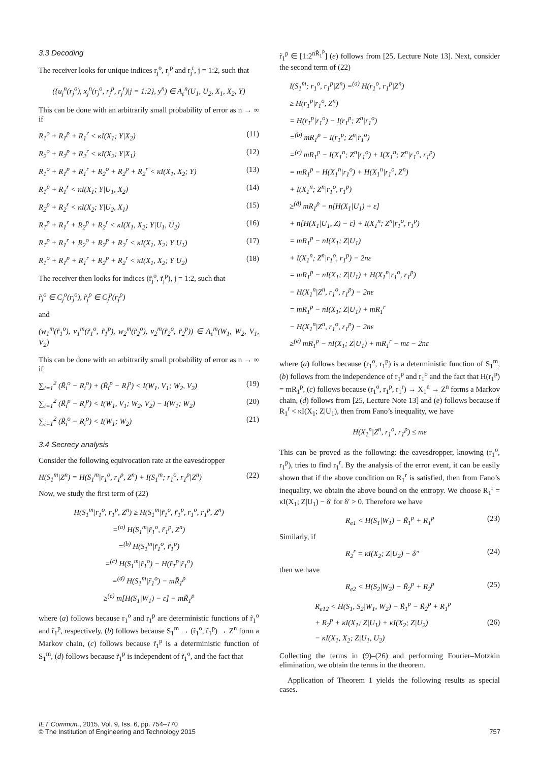3.3 Decoding
The receiver looks for unique indices r<sub>j</sub><sup>o</sup>, r<sub>j</sub><sup>p</sup> and r<sub>j</sub><sup>r</sup>, j = 1:2, such that
({u<sub>j</sub><sup>n</sup>(r<sub>j</sub><sup>o</sup>), x<sub>j</sub><sup>n</sup>(r<sub>j</sub><sup>o</sup>, r<sub>j</sub><sup>p</sup>, r<sub>j</sub><sup>r</sup>)|j = 1:2}, y<sup>n</sup>) ∈ A<sub>ε</sub><sup>n</sup>(U<sub>1</sub>, U<sub>2</sub>, X<sub>1</sub>, X<sub>2</sub>, Y)
This can be done with an arbitrarily small probability of error as n → ∞ if
R<sub>1</sub><sup>o</sup> + R<sub>1</sub><sup>p</sup> + R<sub>1</sub><sup>r</sup> < κI(X<sub>1</sub>; Y|X<sub>2</sub>) (11)
R<sub>2</sub><sup>o</sup> + R<sub>2</sub><sup>p</sup> + R<sub>2</sub><sup>r</sup> < κI(X<sub>2</sub>; Y|X<sub>1</sub>) (12)
R<sub>1</sub><sup>o</sup> + R<sub>1</sub><sup>p</sup> + R<sub>1</sub><sup>r</sup> + R<sub>2</sub><sup>o</sup> + R<sub>2</sub><sup>p</sup> + R<sub>2</sub><sup>r</sup> < κI(X<sub>1</sub>, X<sub>2</sub>; Y) (13)
R<sub>1</sub><sup>p</sup> + R<sub>1</sub><sup>r</sup> < κI(X<sub>1</sub>; Y|U<sub>1</sub>, X<sub>2</sub>) (14)
R<sub>2</sub><sup>p</sup> + R<sub>2</sub><sup>r</sup> < κI(X<sub>2</sub>; Y|U<sub>2</sub>, X<sub>1</sub>) (15)
R<sub>1</sub><sup>p</sup> + R<sub>1</sub><sup>r</sup> + R<sub>2</sub><sup>p</sup> + R<sub>2</sub><sup>r</sup> < κI(X<sub>1</sub>, X<sub>2</sub>; Y|U<sub>1</sub>, U<sub>2</sub>) (16)
R<sub>1</sub><sup>p</sup> + R<sub>1</sub><sup>r</sup> + R<sub>2</sub><sup>o</sup> + R<sub>2</sub><sup>p</sup> + R<sub>2</sub><sup>r</sup> < κI(X<sub>1</sub>, X<sub>2</sub>; Y|U<sub>1</sub>) (17)
R<sub>1</sub><sup>o</sup> + R<sub>1</sub><sup>p</sup> + R<sub>1</sub><sup>r</sup> + R<sub>2</sub><sup>p</sup> + R<sub>2</sub><sup>r</sup> < κI(X<sub>1</sub>, X<sub>2</sub>; Y|U<sub>2</sub>) (18)
The receiver then looks for indices (r̃<sub>j</sub><sup>o</sup>, r̃<sub>j</sub><sup>p</sup>), j = 1:2, such that
r̃<sub>j</sub><sup>o</sup> ∈ C<sub>j</sub><sup>o</sup>(r<sub>j</sub><sup>o</sup>), r̃<sub>j</sub><sup>p</sup> ∈ C<sub>j</sub><sup>p</sup>(r<sub>j</sub><sup>p</sup>)
and
(w<sub>1</sub><sup>m</sup>(r̃<sub>1</sub><sup>o</sup>), v<sub>1</sub><sup>m</sup>(r̃<sub>1</sub><sup>o</sup>, r̃<sub>1</sub><sup>p</sup>), w<sub>2</sub><sup>m</sup>(r̃<sub>2</sub><sup>o</sup>), v<sub>2</sub><sup>m</sup>(r̃<sub>2</sub><sup>o</sup>, r̃<sub>2</sub><sup>p</sup>)) ∈ A<sub>ε</sub><sup>m</sup>(W<sub>1</sub>, W<sub>2</sub>, V<sub>1</sub>, V<sub>2</sub>)
This can be done with an arbitrarily small probability of error as n → ∞ if
∑<sub>i=1</sub><sup>2</sup> (R̃<sub>i</sub><sup>o</sup> − R<sub>i</sub><sup>o</sup>) + (R̃<sub>i</sub><sup>p</sup> − R<sub>i</sub><sup>p</sup>) < I(W<sub>1</sub>, V<sub>1</sub>; W<sub>2</sub>, V<sub>2</sub>) (19)
∑<sub>i=1</sub><sup>2</sup> (R̃<sub>i</sub><sup>p</sup> − R<sub>i</sub><sup>p</sup>) < I(W<sub>1</sub>, V<sub>1</sub>; W<sub>2</sub>, V<sub>2</sub>) − I(W<sub>1</sub>; W<sub>2</sub>) (20)
∑<sub>i=1</sub><sup>2</sup> (R̃<sub>i</sub><sup>o</sup> − R<sub>i</sub><sup>o</sup>) < I(W<sub>1</sub>; W<sub>2</sub>) (21)
3.4 Secrecy analysis
Consider the following equivocation rate at the eavesdropper
H(S<sub>1</sub><sup>m</sup>|Z<sup>n</sup>) = H(S<sub>1</sub><sup>m</sup>|r<sub>1</sub><sup>o</sup>, r<sub>1</sub><sup>p</sup>, Z<sup>n</sup>) + I(S<sub>1</sub><sup>m</sup>; r<sub>1</sub><sup>o</sup>, r<sub>1</sub><sup>p</sup>|Z<sup>n</sup>) (22)
Now, we study the first term of (22)
H(S<sub>1</sub><sup>m</sup>|r<sub>1</sub><sup>o</sup>, r<sub>1</sub><sup>p</sup>, Z<sup>n</sup>) ≥ H(S<sub>1</sub><sup>m</sup>|r̃<sub>1</sub><sup>o</sup>, r̃<sub>1</sub><sup>p</sup>, r<sub>1</sub><sup>o</sup>, r<sub>1</sub><sup>p</sup>, Z<sup>n</sup>)
=<sup>(a)</sup> H(S<sub>1</sub><sup>m</sup>|r̃<sub>1</sub><sup>o</sup>, r̃<sub>1</sub><sup>p</sup>, Z<sup>n</sup>)
=<sup>(b)</sup> H(S<sub>1</sub><sup>m</sup>|r̃<sub>1</sub><sup>o</sup>, r̃<sub>1</sub><sup>p</sup>)
=<sup>(c)</sup> H(S<sub>1</sub><sup>m</sup>|r̃<sub>1</sub><sup>o</sup>) − H(r̃<sub>1</sub><sup>p</sup>|r̃<sub>1</sub><sup>o</sup>)
=<sup>(d)</sup> H(S<sub>1</sub><sup>m</sup>|r̃<sub>1</sub><sup>o</sup>) − mR̃<sub>1</sub><sup>p</sup>
≥<sup>(e)</sup> m[H(S<sub>1</sub>|W<sub>1</sub>) − ε] − mR̃<sub>1</sub><sup>p</sup>
where (a) follows because r<sub>1</sub><sup>o</sup> and r<sub>1</sub><sup>p</sup> are deterministic functions of r̃<sub>1</sub><sup>o</sup> and r̃<sub>1</sub><sup>p</sup>, respectively, (b) follows because S<sub>1</sub><sup>m</sup> → (r̃<sub>1</sub><sup>o</sup>, r̃<sub>1</sub><sup>p</sup>) → Z<sup>n</sup> form a Markov chain, (c) follows because r̃<sub>1</sub><sup>p</sup> is a deterministic function of S<sub>1</sub><sup>m</sup>, (d) follows because r̃<sub>1</sub><sup>p</sup> is independent of r̃<sub>1</sub><sup>o</sup>, and the fact that
r̃<sub>1</sub><sup>p</sup> ∈ [1:2<sup>nR̃<sub>1</sub><sup>p</sup></sup>] (e) follows from [25, Lecture Note 13]. Next, consider the second term of (22)
I(S<sub>1</sub><sup>m</sup>; r<sub>1</sub><sup>o</sup>, r<sub>1</sub><sup>p</sup>|Z<sup>n</sup>) =<sup>(a)</sup> H(r<sub>1</sub><sup>o</sup>, r<sub>1</sub><sup>p</sup>|Z<sup>n</sup>)
≥ H(r<sub>1</sub><sup>p</sup>|r<sub>1</sub><sup>o</sup>, Z<sup>n</sup>)
= H(r<sub>1</sub><sup>p</sup>|r<sub>1</sub><sup>o</sup>) − I(r<sub>1</sub><sup>p</sup>; Z<sup>n</sup>|r<sub>1</sub><sup>o</sup>)
=<sup>(b)</sup> mR<sub>1</sub><sup>p</sup> − I(r<sub>1</sub><sup>p</sup>; Z<sup>n</sup>|r<sub>1</sub><sup>o</sup>)
=<sup>(c)</sup> mR<sub>1</sub><sup>p</sup> − I(X<sub>1</sub><sup>n</sup>; Z<sup>n</sup>|r<sub>1</sub><sup>o</sup>) + I(X<sub>1</sub><sup>n</sup>; Z<sup>n</sup>|r<sub>1</sub><sup>o</sup>, r<sub>1</sub><sup>p</sup>)
= mR<sub>1</sub><sup>p</sup> − H(X<sub>1</sub><sup>n</sup>|r<sub>1</sub><sup>o</sup>) + H(X<sub>1</sub><sup>n</sup>|r<sub>1</sub><sup>o</sup>, Z<sup>n</sup>)
+ I(X<sub>1</sub><sup>n</sup>; Z<sup>n</sup>|r<sub>1</sub><sup>o</sup>, r<sub>1</sub><sup>p</sup>)
≥<sup>(d)</sup> mR<sub>1</sub><sup>p</sup> − n[H(X<sub>1</sub>|U<sub>1</sub>) + ε]
+ n[H(X<sub>1</sub>|U<sub>1</sub>, Z) − ε] + I(X<sub>1</sub><sup>n</sup>; Z<sup>n</sup>|r<sub>1</sub><sup>o</sup>, r<sub>1</sub><sup>p</sup>)
= mR<sub>1</sub><sup>p</sup> − nI(X<sub>1</sub>; Z|U<sub>1</sub>)
+ I(X<sub>1</sub><sup>n</sup>; Z<sup>n</sup>|r<sub>1</sub><sup>o</sup>, r<sub>1</sub><sup>p</sup>) − 2nε
= mR<sub>1</sub><sup>p</sup> − nI(X<sub>1</sub>; Z|U<sub>1</sub>) + H(X<sub>1</sub><sup>n</sup>|r<sub>1</sub><sup>o</sup>, r<sub>1</sub><sup>p</sup>)
− H(X<sub>1</sub><sup>n</sup>|Z<sup>n</sup>, r<sub>1</sub><sup>o</sup>, r<sub>1</sub><sup>p</sup>) − 2nε
= mR<sub>1</sub><sup>p</sup> − nI(X<sub>1</sub>; Z|U<sub>1</sub>) + mR<sub>1</sub><sup>r</sup>
− H(X<sub>1</sub><sup>n</sup>|Z<sup>n</sup>, r<sub>1</sub><sup>o</sup>, r<sub>1</sub><sup>p</sup>) − 2nε
≥<sup>(e)</sup> mR<sub>1</sub><sup>p</sup> − nI(X<sub>1</sub>; Z|U<sub>1</sub>) + mR<sub>1</sub><sup>r</sup> − mε − 2nε
where (a) follows because (r<sub>1</sub><sup>o</sup>, r<sub>1</sub><sup>p</sup>) is a deterministic function of S<sub>1</sub><sup>m</sup>, (b) follows from the independence of r<sub>1</sub><sup>p</sup> and r<sub>1</sub><sup>o</sup> and the fact that H(r<sub>1</sub><sup>p</sup>) = mR<sub>1</sub><sup>p</sup>, (c) follows because (r<sub>1</sub><sup>o</sup>, r<sub>1</sub><sup>p</sup>, r<sub>1</sub><sup>r</sup>) → X<sub>1</sub><sup>n</sup> → Z<sup>n</sup> forms a Markov chain, (d) follows from [25, Lecture Note 13] and (e) follows because if R<sub>1</sub><sup>r</sup> < κI(X<sub>1</sub>; Z|U<sub>1</sub>), then from Fano’s inequality, we have
H(X<sub>1</sub><sup>n</sup>|Z<sup>n</sup>, r<sub>1</sub><sup>o</sup>, r<sub>1</sub><sup>p</sup>) ≤ mε
This can be proved as the following: the eavesdropper, knowing (r<sub>1</sub><sup>o</sup>, r<sub>1</sub><sup>p</sup>), tries to find r<sub>1</sub><sup>r</sup>. By the analysis of the error event, it can be easily shown that if the above condition on R<sub>1</sub><sup>r</sup> is satisfied, then from Fano’s inequality, we obtain the above bound on the entropy. We choose R<sub>1</sub><sup>r</sup> = κI(X<sub>1</sub>; Z|U<sub>1</sub>) − δ′ for δ′ > 0. Therefore we have
R<sub>e1</sub> < H(S<sub>1</sub>|W<sub>1</sub>) − R̃<sub>1</sub><sup>p</sup> + R<sub>1</sub><sup>p</sup> (23)
Similarly, if
R<sub>2</sub><sup>r</sup> = κI(X<sub>2</sub>; Z|U<sub>2</sub>) − δ″ (24)
then we have
R<sub>e2</sub> < H(S<sub>2</sub>|W<sub>2</sub>) − R̃<sub>2</sub><sup>p</sup> + R<sub>2</sub><sup>p</sup> (25)
R<sub>e12</sub> < H(S<sub>1</sub>, S<sub>2</sub>|W<sub>1</sub>, W<sub>2</sub>) − R̃<sub>1</sub><sup>p</sup> − R̃<sub>2</sub><sup>p</sup> + R<sub>1</sub><sup>p</sup>
+ R<sub>2</sub><sup>p</sup> + κI(X<sub>1</sub>; Z|U<sub>1</sub>) + κI(X<sub>2</sub>; Z|U<sub>2</sub>)
− κI(X<sub>1</sub>, X<sub>2</sub>; Z|U<sub>1</sub>, U<sub>2</sub>) (26)
Collecting the terms in (9)–(26) and performing Fourier–Motzkin elimination, we obtain the terms in the theorem.
Application of Theorem 1 yields the following results as special cases.
IET Commun., 2015, Vol. 9, Iss. 6, pp. 754–770
© The Institution of Engineering and Technology 2015
757